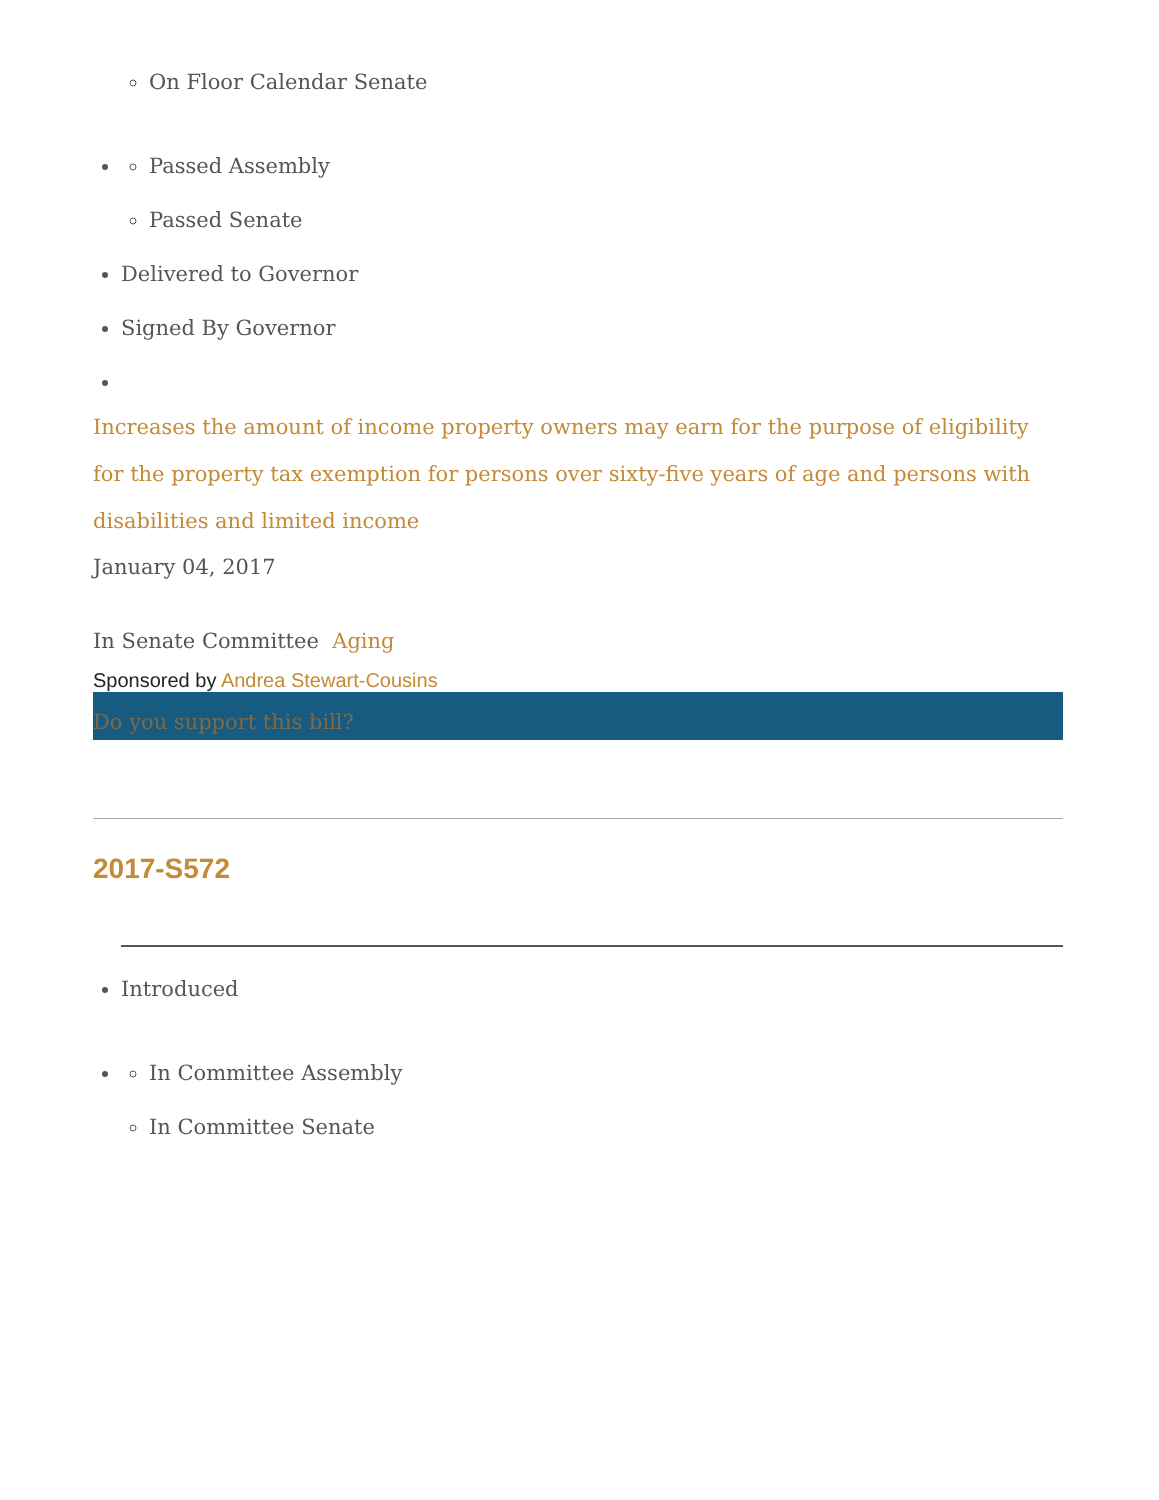On Floor Calendar Senate
Passed Assembly
Passed Senate
Delivered to Governor
Signed By Governor
Increases the amount of income property owners may earn for the purpose of eligibility for the property tax exemption for persons over sixty-five years of age and persons with disabilities and limited income
January 04, 2017
In Senate Committee Aging
Sponsored by Andrea Stewart-Cousins
Do you support this bill?
2017-S572
Introduced
In Committee Assembly
In Committee Senate